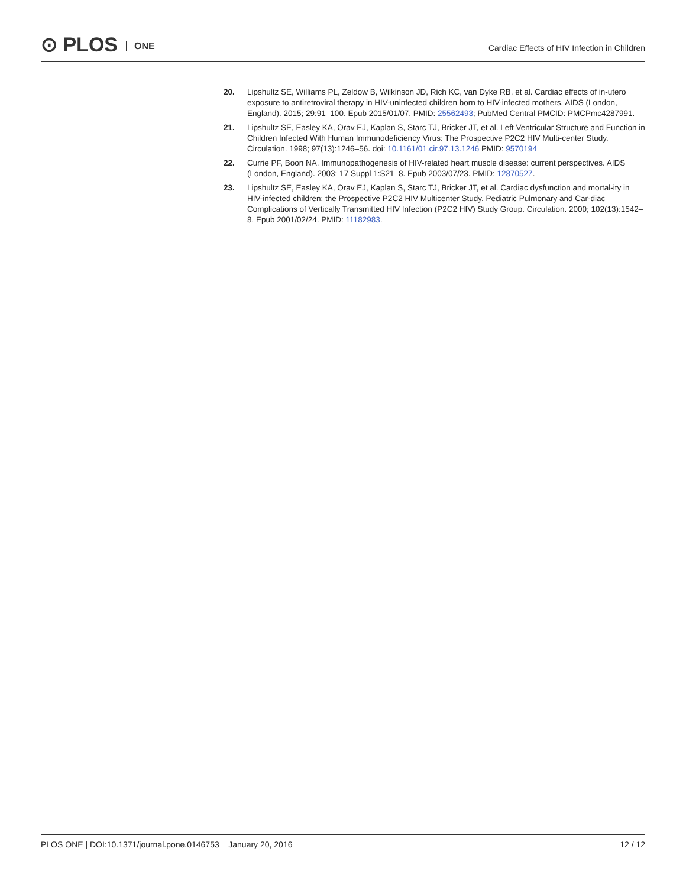⊙ PLOS ONE
Cardiac Effects of HIV Infection in Children
20. Lipshultz SE, Williams PL, Zeldow B, Wilkinson JD, Rich KC, van Dyke RB, et al. Cardiac effects of in-utero exposure to antiretroviral therapy in HIV-uninfected children born to HIV-infected mothers. AIDS (London, England). 2015; 29:91–100. Epub 2015/01/07. PMID: 25562493; PubMed Central PMCID: PMCPmc4287991.
21. Lipshultz SE, Easley KA, Orav EJ, Kaplan S, Starc TJ, Bricker JT, et al. Left Ventricular Structure and Function in Children Infected With Human Immunodeficiency Virus: The Prospective P2C2 HIV Multi-center Study. Circulation. 1998; 97(13):1246–56. doi: 10.1161/01.cir.97.13.1246 PMID: 9570194
22. Currie PF, Boon NA. Immunopathogenesis of HIV-related heart muscle disease: current perspectives. AIDS (London, England). 2003; 17 Suppl 1:S21–8. Epub 2003/07/23. PMID: 12870527.
23. Lipshultz SE, Easley KA, Orav EJ, Kaplan S, Starc TJ, Bricker JT, et al. Cardiac dysfunction and mortal-ity in HIV-infected children: the Prospective P2C2 HIV Multicenter Study. Pediatric Pulmonary and Car-diac Complications of Vertically Transmitted HIV Infection (P2C2 HIV) Study Group. Circulation. 2000; 102(13):1542–8. Epub 2001/02/24. PMID: 11182983.
PLOS ONE | DOI:10.1371/journal.pone.0146753 January 20, 2016
12 / 12